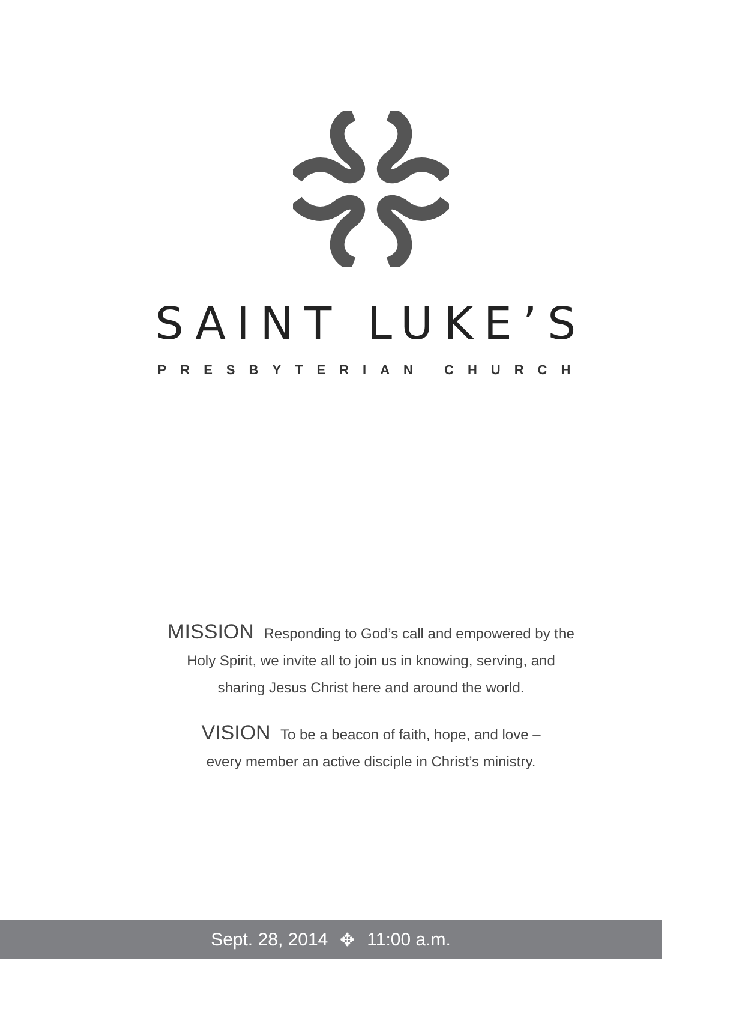SAINT LUKE’S
PRESBYTERIAN CHURCH
MISSION Responding to God’s call and empowered by the
Holy Spirit, we invite all to join us in knowing, serving, and
sharing Jesus Christ here and around the world.
VISION To be a beacon of faith, hope, and love –
every member an active disciple in Christ’s ministry.
Sept. 28, 2014 ✥ 11:00 a.m.